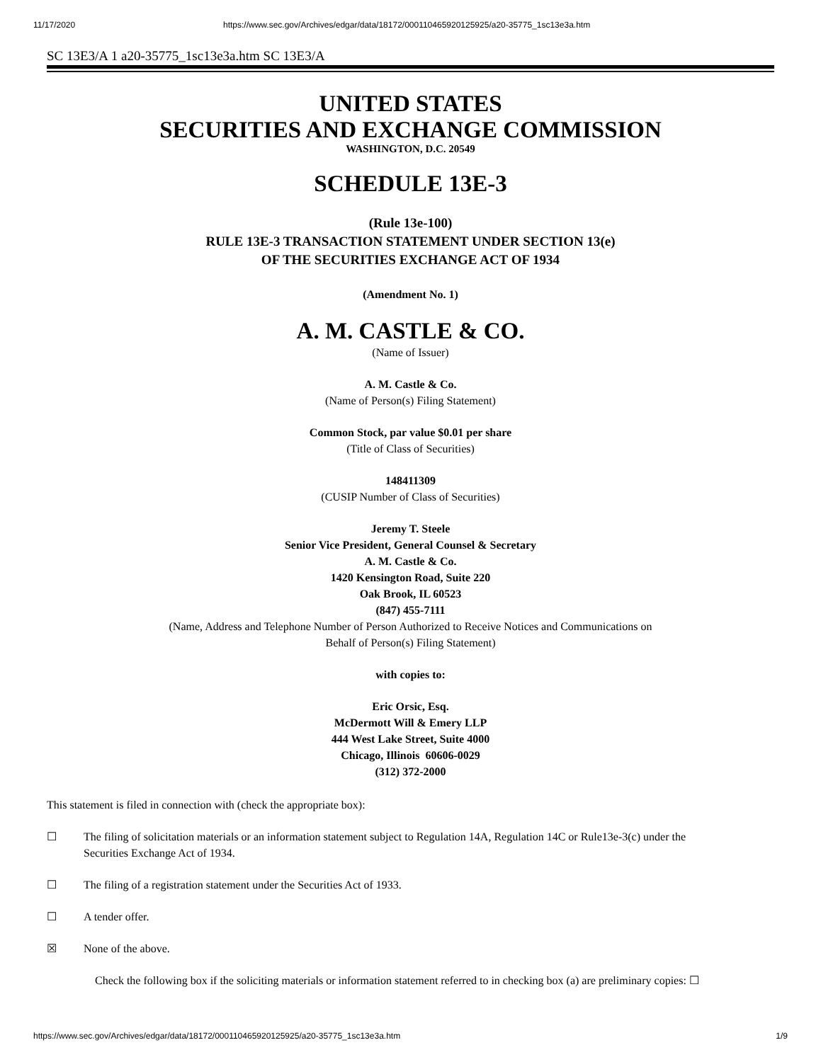11/17/2020 https://www.sec.gov/Archives/edgar/data/18172/000110465920125925/a20-35775_1sc13e3a.htm
SC 13E3/A 1 a20-35775_1sc13e3a.htm SC 13E3/A
UNITED STATES
SECURITIES AND EXCHANGE COMMISSION
WASHINGTON, D.C. 20549
SCHEDULE 13E-3
(Rule 13e-100)
RULE 13E-3 TRANSACTION STATEMENT UNDER SECTION 13(e)
OF THE SECURITIES EXCHANGE ACT OF 1934
(Amendment No. 1)
A. M. CASTLE & CO.
(Name of Issuer)
A. M. Castle & Co.
(Name of Person(s) Filing Statement)
Common Stock, par value $0.01 per share
(Title of Class of Securities)
148411309
(CUSIP Number of Class of Securities)
Jeremy T. Steele
Senior Vice President, General Counsel & Secretary
A. M. Castle & Co.
1420 Kensington Road, Suite 220
Oak Brook, IL 60523
(847) 455-7111
(Name, Address and Telephone Number of Person Authorized to Receive Notices and Communications on
Behalf of Person(s) Filing Statement)
with copies to:
Eric Orsic, Esq.
McDermott Will & Emery LLP
444 West Lake Street, Suite 4000
Chicago, Illinois 60606-0029
(312) 372-2000
This statement is filed in connection with (check the appropriate box):
☐ The filing of solicitation materials or an information statement subject to Regulation 14A, Regulation 14C or Rule13e-3(c) under the Securities Exchange Act of 1934.
☐ The filing of a registration statement under the Securities Act of 1933.
☐ A tender offer.
☒ None of the above.
Check the following box if the soliciting materials or information statement referred to in checking box (a) are preliminary copies: ☐
https://www.sec.gov/Archives/edgar/data/18172/000110465920125925/a20-35775_1sc13e3a.htm 1/9